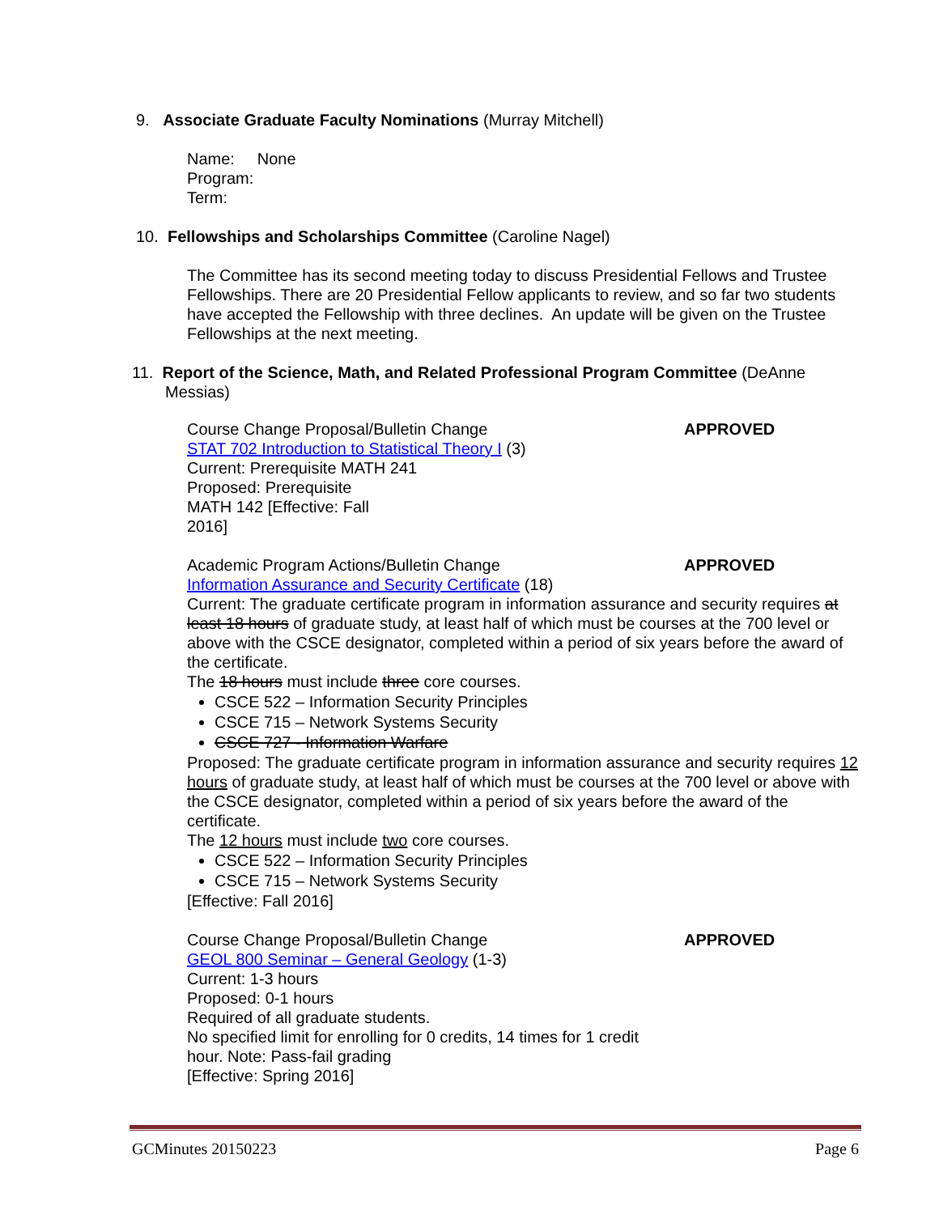9. Associate Graduate Faculty Nominations (Murray Mitchell)
Name: None
Program:
Term:
10. Fellowships and Scholarships Committee (Caroline Nagel)
The Committee has its second meeting today to discuss Presidential Fellows and Trustee Fellowships. There are 20 Presidential Fellow applicants to review, and so far two students have accepted the Fellowship with three declines. An update will be given on the Trustee Fellowships at the next meeting.
11. Report of the Science, Math, and Related Professional Program Committee (DeAnne Messias)
Course Change Proposal/Bulletin Change APPROVED
STAT 702 Introduction to Statistical Theory I (3)
Current: Prerequisite MATH 241
Proposed: Prerequisite
MATH 142 [Effective: Fall
2016]
Academic Program Actions/Bulletin Change APPROVED
Information Assurance and Security Certificate (18)
Current: The graduate certificate program in information assurance and security requires at least 18 hours of graduate study, at least half of which must be courses at the 700 level or above with the CSCE designator, completed within a period of six years before the award of the certificate.
The 18 hours must include three core courses.
CSCE 522 – Information Security Principles
CSCE 715 – Network Systems Security
CSCE 727 - Information Warfare
Proposed: The graduate certificate program in information assurance and security requires 12 hours of graduate study, at least half of which must be courses at the 700 level or above with the CSCE designator, completed within a period of six years before the award of the certificate.
The 12 hours must include two core courses.
CSCE 522 – Information Security Principles
CSCE 715 – Network Systems Security
[Effective: Fall 2016]
Course Change Proposal/Bulletin Change APPROVED
GEOL 800 Seminar – General Geology (1-3)
Current: 1-3 hours
Proposed: 0-1 hours
Required of all graduate students.
No specified limit for enrolling for 0 credits, 14 times for 1 credit
hour. Note: Pass-fail grading
[Effective: Spring 2016]
GCMinutes 20150223 Page 6